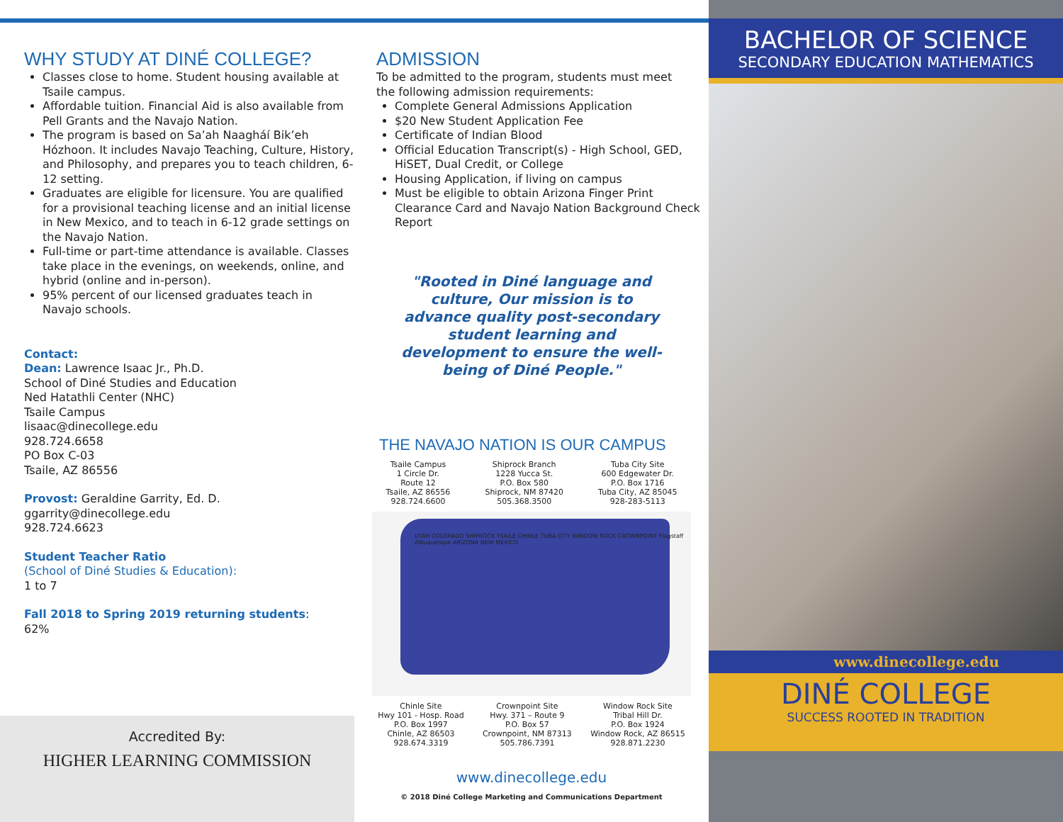WHY STUDY AT DINÉ COLLEGE?
Classes close to home. Student housing available at Tsaile campus.
Affordable tuition. Financial Aid is also available from Pell Grants and the Navajo Nation.
The program is based on Sa’ah Naagháí Bik’eh Hózhoon. It includes Navajo Teaching, Culture, History, and Philosophy, and prepares you to teach children, 6-12 setting.
Graduates are eligible for licensure. You are qualified for a provisional teaching license and an initial license in New Mexico, and to teach in 6-12 grade settings on the Navajo Nation.
Full-time or part-time attendance is available. Classes take place in the evenings, on weekends, online, and hybrid (online and in-person).
95% percent of our licensed graduates teach in Navajo schools.
Contact:
Dean: Lawrence Isaac Jr., Ph.D.
School of Diné Studies and Education
Ned Hatathli Center (NHC)
Tsaile Campus
lisaac@dinecollege.edu
928.724.6658
PO Box C-03
Tsaile, AZ 86556
Provost: Geraldine Garrity, Ed. D.
ggarrity@dinecollege.edu
928.724.6623
Student Teacher Ratio
(School of Diné Studies & Education):
1 to 7
Fall 2018 to Spring 2019 returning students:
62%
Accredited By:
HIGHER LEARNING COMMISSION
ADMISSION
To be admitted to the program, students must meet the following admission requirements:
Complete General Admissions Application
$20 New Student Application Fee
Certificate of Indian Blood
Official Education Transcript(s) - High School, GED, HiSET, Dual Credit, or College
Housing Application, if living on campus
Must be eligible to obtain Arizona Finger Print Clearance Card and Navajo Nation Background Check Report
"Rooted in Diné language and culture, Our mission is to advance quality post-secondary student learning and development to ensure the well-being of Diné People."
THE NAVAJO NATION IS OUR CAMPUS
Tsaile Campus
1 Circle Dr.
Route 12
Tsaile, AZ 86556
928.724.6600
Shiprock Branch
1228 Yucca St.
P.O. Box 580
Shiprock, NM 87420
505.368.3500
Tuba City Site
600 Edgewater Dr.
P.O. Box 1716
Tuba City, AZ 85045
928-283-5113
UTAH COLORADO SHIPROCK TSAILE CHINLE TUBA CITY WINDOW ROCK CROWNPOINT Flagstaff Albuquerque ARIZONA NEW MEXICO
Chinle Site
Hwy 101 - Hosp. Road
P.O. Box 1997
Chinle, AZ 86503
928.674.3319
Crownpoint Site
Hwy. 371 – Route 9
P.O. Box 57
Crownpoint, NM 87313
505.786.7391
Window Rock Site
Tribal Hill Dr.
P.O. Box 1924
Window Rock, AZ 86515
928.871.2230
www.dinecollege.edu
© 2018 Diné College Marketing and Communications Department
BACHELOR OF SCIENCE
SECONDARY EDUCATION MATHEMATICS
www.dinecollege.edu
DINÉ COLLEGE
SUCCESS ROOTED IN TRADITION